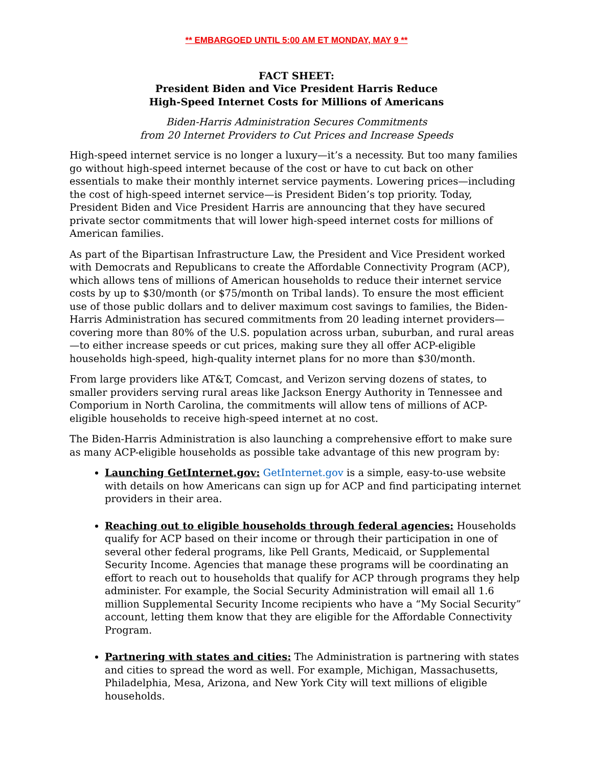** EMBARGOED UNTIL 5:00 AM ET MONDAY, MAY 9 **
FACT SHEET:
President Biden and Vice President Harris Reduce
High-Speed Internet Costs for Millions of Americans
Biden-Harris Administration Secures Commitments
from 20 Internet Providers to Cut Prices and Increase Speeds
High-speed internet service is no longer a luxury—it’s a necessity. But too many families go without high-speed internet because of the cost or have to cut back on other essentials to make their monthly internet service payments. Lowering prices—including the cost of high-speed internet service—is President Biden’s top priority. Today, President Biden and Vice President Harris are announcing that they have secured private sector commitments that will lower high-speed internet costs for millions of American families.
As part of the Bipartisan Infrastructure Law, the President and Vice President worked with Democrats and Republicans to create the Affordable Connectivity Program (ACP), which allows tens of millions of American households to reduce their internet service costs by up to $30/month (or $75/month on Tribal lands). To ensure the most efficient use of those public dollars and to deliver maximum cost savings to families, the Biden-Harris Administration has secured commitments from 20 leading internet providers—covering more than 80% of the U.S. population across urban, suburban, and rural areas—to either increase speeds or cut prices, making sure they all offer ACP-eligible households high-speed, high-quality internet plans for no more than $30/month.
From large providers like AT&T, Comcast, and Verizon serving dozens of states, to smaller providers serving rural areas like Jackson Energy Authority in Tennessee and Comporium in North Carolina, the commitments will allow tens of millions of ACP-eligible households to receive high-speed internet at no cost.
The Biden-Harris Administration is also launching a comprehensive effort to make sure as many ACP-eligible households as possible take advantage of this new program by:
Launching GetInternet.gov: GetInternet.gov is a simple, easy-to-use website with details on how Americans can sign up for ACP and find participating internet providers in their area.
Reaching out to eligible households through federal agencies: Households qualify for ACP based on their income or through their participation in one of several other federal programs, like Pell Grants, Medicaid, or Supplemental Security Income. Agencies that manage these programs will be coordinating an effort to reach out to households that qualify for ACP through programs they help administer. For example, the Social Security Administration will email all 1.6 million Supplemental Security Income recipients who have a “My Social Security” account, letting them know that they are eligible for the Affordable Connectivity Program.
Partnering with states and cities: The Administration is partnering with states and cities to spread the word as well. For example, Michigan, Massachusetts, Philadelphia, Mesa, Arizona, and New York City will text millions of eligible households.